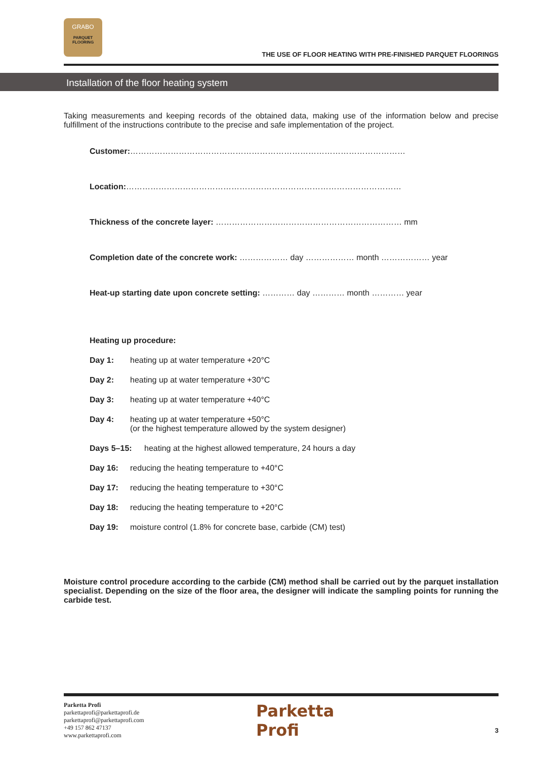GRABO
PARQUET
FLOORING
THE USE OF FLOOR HEATING WITH PRE-FINISHED PARQUET FLOORINGS
Installation of the floor heating system
Taking measurements and keeping records of the obtained data, making use of the information below and precise fulfillment of the instructions contribute to the precise and safe implementation of the project.
Customer:…………………………………………………………………………………………
Location:…………………………………………………………………………………………
Thickness of the concrete layer: …………………………………………………………… mm
Completion date of the concrete work: ……………… day ……………… month ……………… year
Heat-up starting date upon concrete setting: ………… day ………… month ………… year
Heating up procedure:
Day 1: heating up at water temperature +20°C
Day 2: heating up at water temperature +30°C
Day 3: heating up at water temperature +40°C
Day 4: heating up at water temperature +50°C
(or the highest temperature allowed by the system designer)
Days 5–15: heating at the highest allowed temperature, 24 hours a day
Day 16: reducing the heating temperature to +40°C
Day 17: reducing the heating temperature to +30°C
Day 18: reducing the heating temperature to +20°C
Day 19: moisture control (1.8% for concrete base, carbide (CM) test)
Moisture control procedure according to the carbide (CM) method shall be carried out by the parquet installation specialist. Depending on the size of the floor area, the designer will indicate the sampling points for running the carbide test.
Parketta Profi
parkettaprofi@parkettaprofi.de
parkettaprofi@parkettaprofi.com
+49 157 862 47137
www.parkettaprofi.com
Parketta
Profi
3